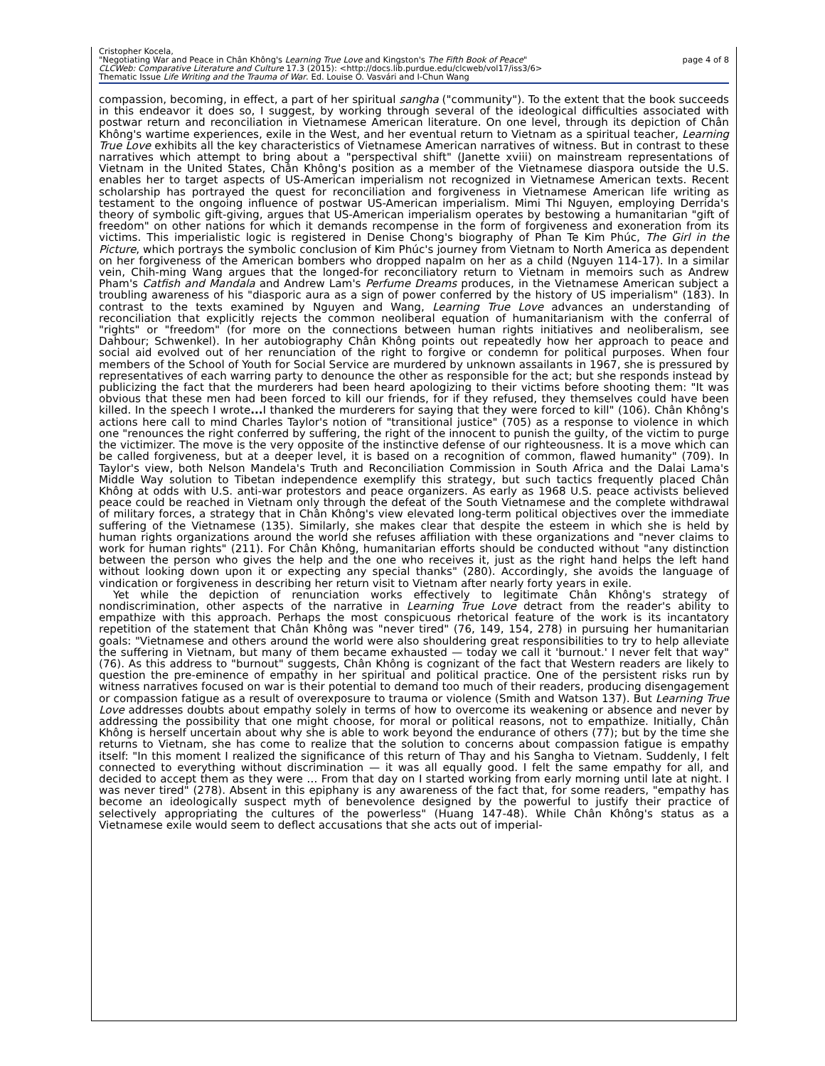Cristopher Kocela,
"Negotiating War and Peace in Chân Không's Learning True Love and Kingston's The Fifth Book of Peace"
CLCWeb: Comparative Literature and Culture 17.3 (2015): <http://docs.lib.purdue.edu/clcweb/vol17/iss3/6>
Thematic Issue Life Writing and the Trauma of War. Ed. Louise O. Vasvári and I-Chun Wang
page 4 of 8
compassion, becoming, in effect, a part of her spiritual sangha ("community"). To the extent that the book succeeds in this endeavor it does so, I suggest, by working through several of the ideological difficulties associated with postwar return and reconciliation in Vietnamese American literature. On one level, through its depiction of Chân Không's wartime experiences, exile in the West, and her eventual return to Vietnam as a spiritual teacher, Learning True Love exhibits all the key characteristics of Vietnamese American narratives of witness. But in contrast to these narratives which attempt to bring about a "perspectival shift" (Janette xviii) on mainstream representations of Vietnam in the United States, Chân Không's position as a member of the Vietnamese diaspora outside the U.S. enables her to target aspects of US-American imperialism not recognized in Vietnamese American texts. Recent scholarship has portrayed the quest for reconciliation and forgiveness in Vietnamese American life writing as testament to the ongoing influence of postwar US-American imperialism. Mimi Thi Nguyen, employing Derrida's theory of symbolic gift-giving, argues that US-American imperialism operates by bestowing a humanitarian "gift of freedom" on other nations for which it demands recompense in the form of forgiveness and exoneration from its victims. This imperialistic logic is registered in Denise Chong's biography of Phan Te Kim Phúc, The Girl in the Picture, which portrays the symbolic conclusion of Kim Phúc's journey from Vietnam to North America as dependent on her forgiveness of the American bombers who dropped napalm on her as a child (Nguyen 114-17). In a similar vein, Chih-ming Wang argues that the longed-for reconciliatory return to Vietnam in memoirs such as Andrew Pham's Catfish and Mandala and Andrew Lam's Perfume Dreams produces, in the Vietnamese American subject a troubling awareness of his "diasporic aura as a sign of power conferred by the history of US imperialism" (183). In contrast to the texts examined by Nguyen and Wang, Learning True Love advances an understanding of reconciliation that explicitly rejects the common neoliberal equation of humanitarianism with the conferral of "rights" or "freedom" (for more on the connections between human rights initiatives and neoliberalism, see Dahbour; Schwenkel). In her autobiography Chân Không points out repeatedly how her approach to peace and social aid evolved out of her renunciation of the right to forgive or condemn for political purposes. When four members of the School of Youth for Social Service are murdered by unknown assailants in 1967, she is pressured by representatives of each warring party to denounce the other as responsible for the act; but she responds instead by publicizing the fact that the murderers had been heard apologizing to their victims before shooting them: "It was obvious that these men had been forced to kill our friends, for if they refused, they themselves could have been killed. In the speech I wrote... I thanked the murderers for saying that they were forced to kill" (106). Chân Không's actions here call to mind Charles Taylor's notion of "transitional justice" (705) as a response to violence in which one "renounces the right conferred by suffering, the right of the innocent to punish the guilty, of the victim to purge the victimizer. The move is the very opposite of the instinctive defense of our righteousness. It is a move which can be called forgiveness, but at a deeper level, it is based on a recognition of common, flawed humanity" (709). In Taylor's view, both Nelson Mandela's Truth and Reconciliation Commission in South Africa and the Dalai Lama's Middle Way solution to Tibetan independence exemplify this strategy, but such tactics frequently placed Chân Không at odds with U.S. anti-war protestors and peace organizers. As early as 1968 U.S. peace activists believed peace could be reached in Vietnam only through the defeat of the South Vietnamese and the complete withdrawal of military forces, a strategy that in Chân Không's view elevated long-term political objectives over the immediate suffering of the Vietnamese (135). Similarly, she makes clear that despite the esteem in which she is held by human rights organizations around the world she refuses affiliation with these organizations and "never claims to work for human rights" (211). For Chân Không, humanitarian efforts should be conducted without "any distinction between the person who gives the help and the one who receives it, just as the right hand helps the left hand without looking down upon it or expecting any special thanks" (280). Accordingly, she avoids the language of vindication or forgiveness in describing her return visit to Vietnam after nearly forty years in exile.
Yet while the depiction of renunciation works effectively to legitimate Chân Không's strategy of nondiscrimination, other aspects of the narrative in Learning True Love detract from the reader's ability to empathize with this approach. Perhaps the most conspicuous rhetorical feature of the work is its incantatory repetition of the statement that Chân Không was "never tired" (76, 149, 154, 278) in pursuing her humanitarian goals: "Vietnamese and others around the world were also shouldering great responsibilities to try to help alleviate the suffering in Vietnam, but many of them became exhausted — today we call it 'burnout.' I never felt that way" (76). As this address to "burnout" suggests, Chân Không is cognizant of the fact that Western readers are likely to question the pre-eminence of empathy in her spiritual and political practice. One of the persistent risks run by witness narratives focused on war is their potential to demand too much of their readers, producing disengagement or compassion fatigue as a result of overexposure to trauma or violence (Smith and Watson 137). But Learning True Love addresses doubts about empathy solely in terms of how to overcome its weakening or absence and never by addressing the possibility that one might choose, for moral or political reasons, not to empathize. Initially, Chân Không is herself uncertain about why she is able to work beyond the endurance of others (77); but by the time she returns to Vietnam, she has come to realize that the solution to concerns about compassion fatigue is empathy itself: "In this moment I realized the significance of this return of Thay and his Sangha to Vietnam. Suddenly, I felt connected to everything without discrimination — it was all equally good. I felt the same empathy for all, and decided to accept them as they were … From that day on I started working from early morning until late at night. I was never tired" (278). Absent in this epiphany is any awareness of the fact that, for some readers, "empathy has become an ideologically suspect myth of benevolence designed by the powerful to justify their practice of selectively appropriating the cultures of the powerless" (Huang 147-48). While Chân Không's status as a Vietnamese exile would seem to deflect accusations that she acts out of imperial-